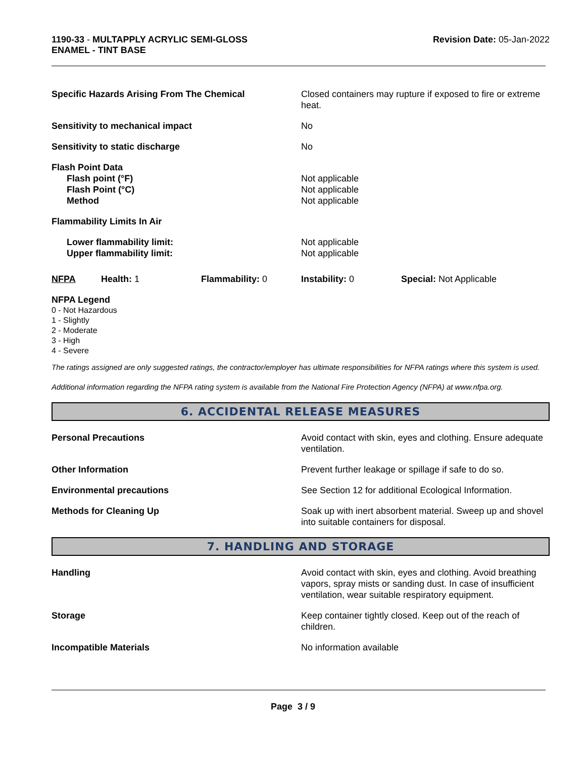1190-33 - MULTAPPLY ACRYLIC SEMI-GLOSS
ENAMEL - TINT BASE
Revision Date: 05-Jan-2022
Specific Hazards Arising From The Chemical Closed containers may rupture if exposed to fire or extreme heat.
Sensitivity to mechanical impact No
Sensitivity to static discharge No
Flash Point Data
Flash point (°F)
Flash Point (°C)
Method
Not applicable
Not applicable
Not applicable
Flammability Limits In Air
Lower flammability limit:
Upper flammability limit:
Not applicable
Not applicable
NFPA Health: 1 Flammability: 0 Instability: 0 Special: Not Applicable
NFPA Legend
0 - Not Hazardous
1 - Slightly
2 - Moderate
3 - High
4 - Severe
The ratings assigned are only suggested ratings, the contractor/employer has ultimate responsibilities for NFPA ratings where this system is used.
Additional information regarding the NFPA rating system is available from the National Fire Protection Agency (NFPA) at www.nfpa.org.
6. ACCIDENTAL RELEASE MEASURES
Personal Precautions Avoid contact with skin, eyes and clothing. Ensure adequate ventilation.
Other Information Prevent further leakage or spillage if safe to do so.
Environmental precautions See Section 12 for additional Ecological Information.
Methods for Cleaning Up Soak up with inert absorbent material. Sweep up and shovel into suitable containers for disposal.
7. HANDLING AND STORAGE
Handling Avoid contact with skin, eyes and clothing. Avoid breathing vapors, spray mists or sanding dust. In case of insufficient ventilation, wear suitable respiratory equipment.
Storage Keep container tightly closed. Keep out of the reach of children.
Incompatible Materials No information available
Page 3 / 9